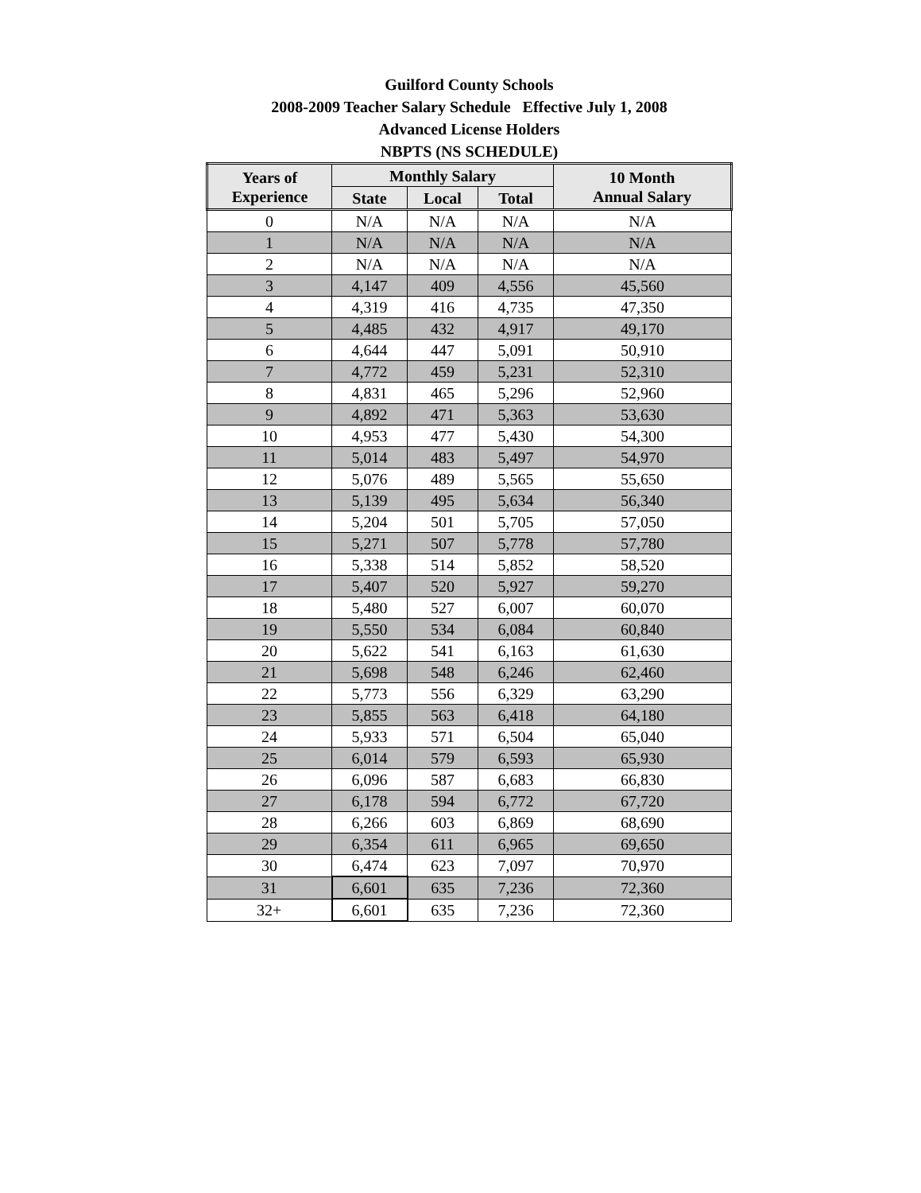Guilford County Schools
2008-2009 Teacher Salary Schedule Effective July 1, 2008
Advanced License Holders
NBPTS (NS SCHEDULE)
| Years of Experience | Monthly Salary | | | 10 Month Annual Salary |
| --- | --- | --- | --- | --- |
| | State | Local | Total | |
| 0 | N/A | N/A | N/A | N/A |
| 1 | N/A | N/A | N/A | N/A |
| 2 | N/A | N/A | N/A | N/A |
| 3 | 4,147 | 409 | 4,556 | 45,560 |
| 4 | 4,319 | 416 | 4,735 | 47,350 |
| 5 | 4,485 | 432 | 4,917 | 49,170 |
| 6 | 4,644 | 447 | 5,091 | 50,910 |
| 7 | 4,772 | 459 | 5,231 | 52,310 |
| 8 | 4,831 | 465 | 5,296 | 52,960 |
| 9 | 4,892 | 471 | 5,363 | 53,630 |
| 10 | 4,953 | 477 | 5,430 | 54,300 |
| 11 | 5,014 | 483 | 5,497 | 54,970 |
| 12 | 5,076 | 489 | 5,565 | 55,650 |
| 13 | 5,139 | 495 | 5,634 | 56,340 |
| 14 | 5,204 | 501 | 5,705 | 57,050 |
| 15 | 5,271 | 507 | 5,778 | 57,780 |
| 16 | 5,338 | 514 | 5,852 | 58,520 |
| 17 | 5,407 | 520 | 5,927 | 59,270 |
| 18 | 5,480 | 527 | 6,007 | 60,070 |
| 19 | 5,550 | 534 | 6,084 | 60,840 |
| 20 | 5,622 | 541 | 6,163 | 61,630 |
| 21 | 5,698 | 548 | 6,246 | 62,460 |
| 22 | 5,773 | 556 | 6,329 | 63,290 |
| 23 | 5,855 | 563 | 6,418 | 64,180 |
| 24 | 5,933 | 571 | 6,504 | 65,040 |
| 25 | 6,014 | 579 | 6,593 | 65,930 |
| 26 | 6,096 | 587 | 6,683 | 66,830 |
| 27 | 6,178 | 594 | 6,772 | 67,720 |
| 28 | 6,266 | 603 | 6,869 | 68,690 |
| 29 | 6,354 | 611 | 6,965 | 69,650 |
| 30 | 6,474 | 623 | 7,097 | 70,970 |
| 31 | 6,601 | 635 | 7,236 | 72,360 |
| 32+ | 6,601 | 635 | 7,236 | 72,360 |